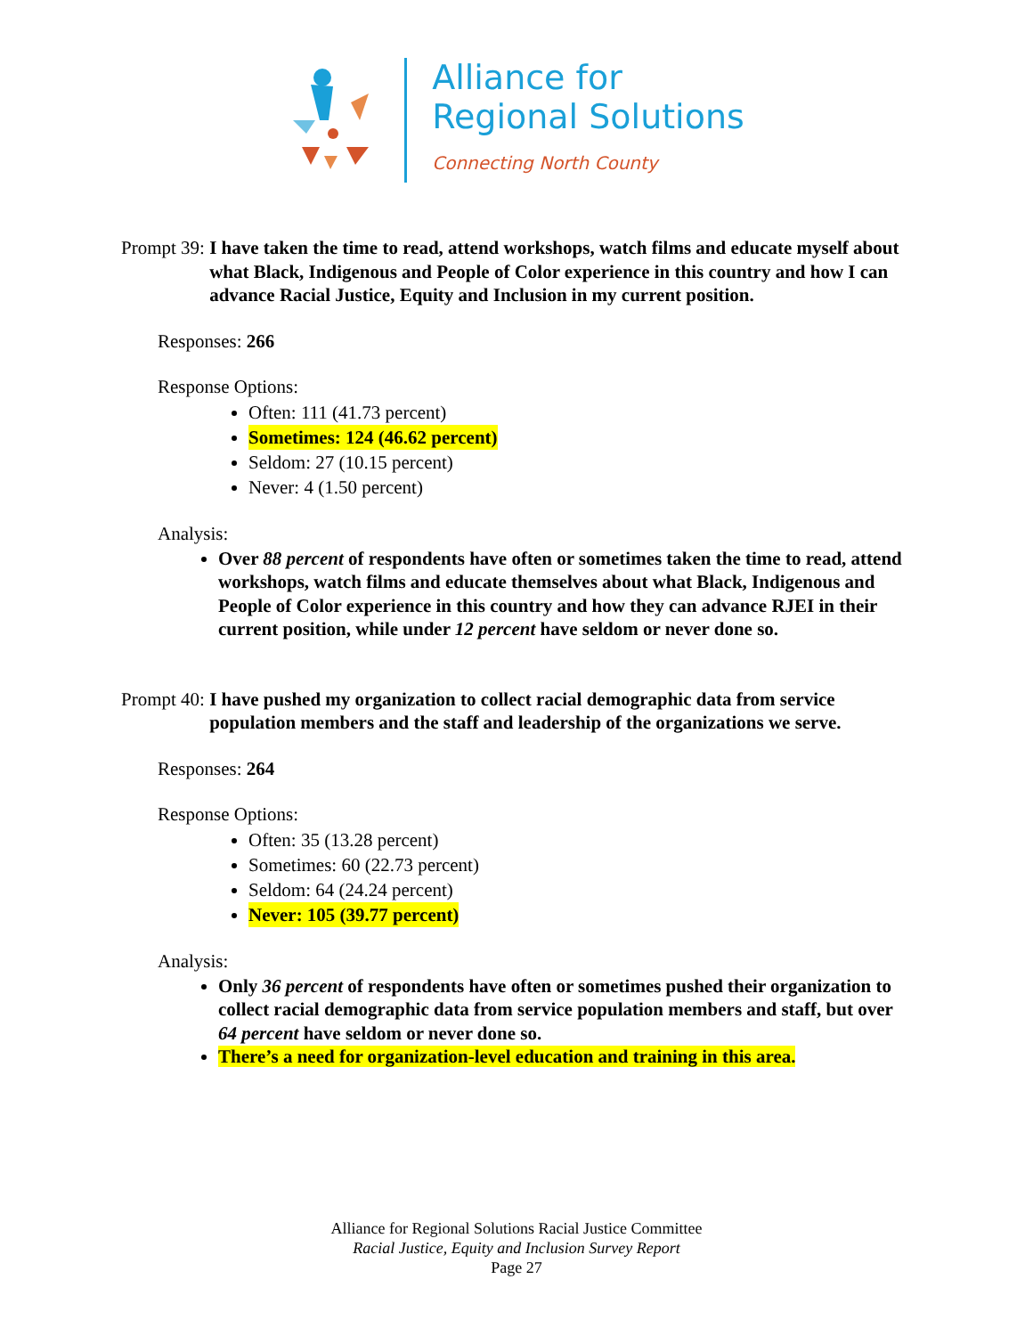Alliance for
Regional Solutions
Connecting North County
Prompt 39: I have taken the time to read, attend workshops, watch films and educate myself about what Black, Indigenous and People of Color experience in this country and how I can advance Racial Justice, Equity and Inclusion in my current position.
Responses: 266
Response Options:
Often: 111 (41.73 percent)
Sometimes: 124 (46.62 percent)
Seldom: 27 (10.15 percent)
Never: 4 (1.50 percent)
Analysis:
Over 88 percent of respondents have often or sometimes taken the time to read, attend workshops, watch films and educate themselves about what Black, Indigenous and People of Color experience in this country and how they can advance RJEI in their current position, while under 12 percent have seldom or never done so.
Prompt 40: I have pushed my organization to collect racial demographic data from service population members and the staff and leadership of the organizations we serve.
Responses: 264
Response Options:
Often: 35 (13.28 percent)
Sometimes: 60 (22.73 percent)
Seldom: 64 (24.24 percent)
Never: 105 (39.77 percent)
Analysis:
Only 36 percent of respondents have often or sometimes pushed their organization to collect racial demographic data from service population members and staff, but over 64 percent have seldom or never done so.
There’s a need for organization-level education and training in this area.
Alliance for Regional Solutions Racial Justice Committee
Racial Justice, Equity and Inclusion Survey Report
Page 27